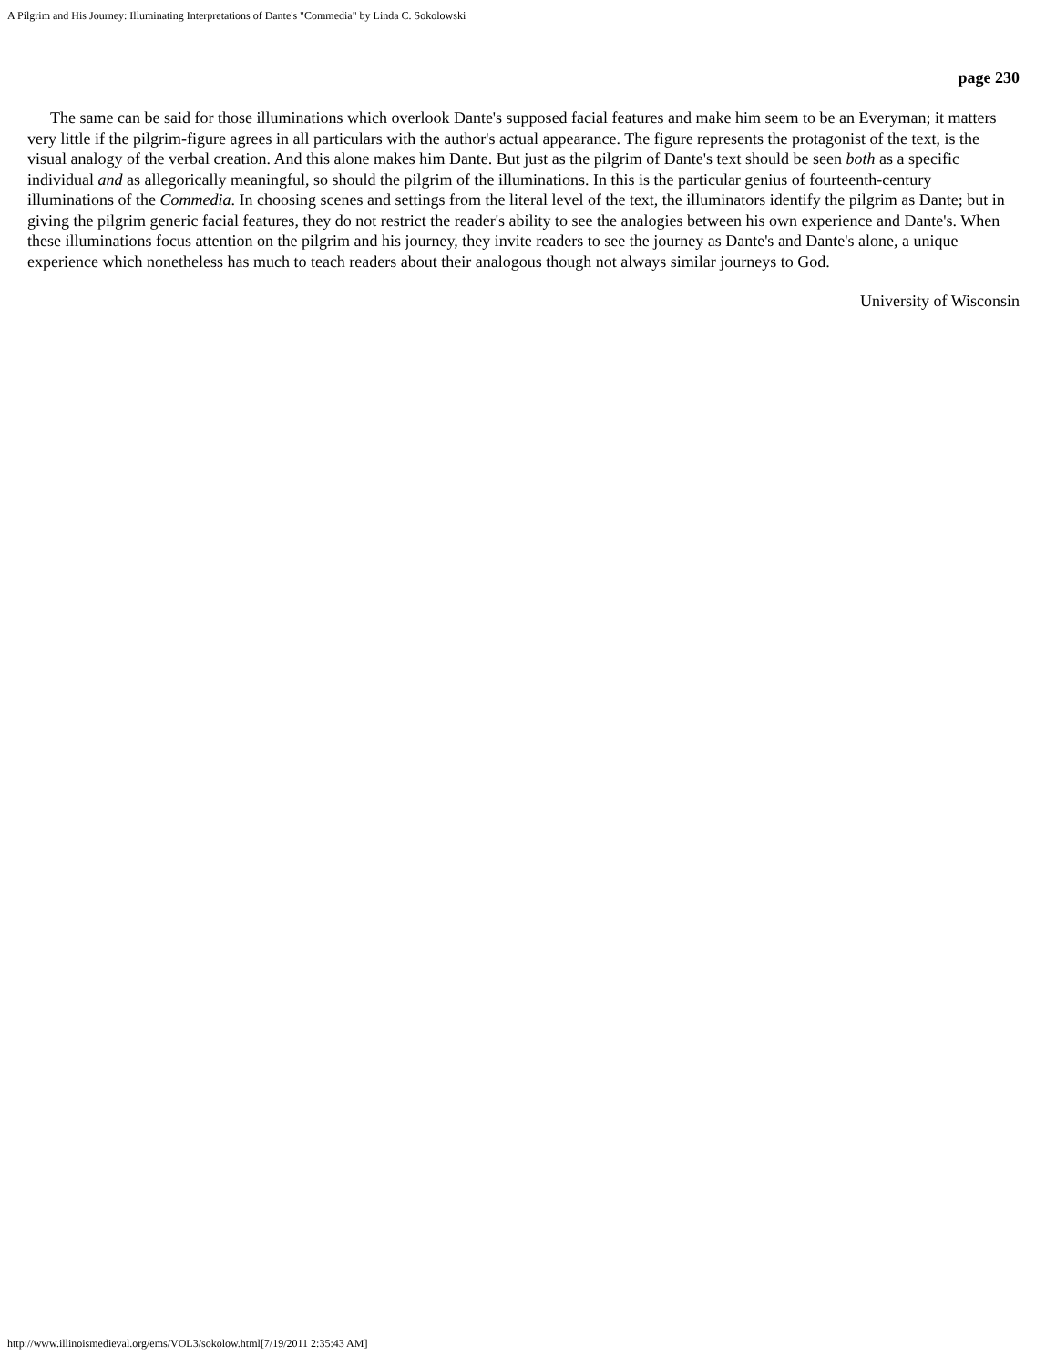A Pilgrim and His Journey: Illuminating Interpretations of Dante's "Commedia" by Linda C. Sokolowski
page 230
The same can be said for those illuminations which overlook Dante's supposed facial features and make him seem to be an Everyman; it matters very little if the pilgrim-figure agrees in all particulars with the author's actual appearance. The figure represents the protagonist of the text, is the visual analogy of the verbal creation. And this alone makes him Dante. But just as the pilgrim of Dante's text should be seen both as a specific individual and as allegorically meaningful, so should the pilgrim of the illuminations. In this is the particular genius of fourteenth-century illuminations of the Commedia. In choosing scenes and settings from the literal level of the text, the illuminators identify the pilgrim as Dante; but in giving the pilgrim generic facial features, they do not restrict the reader's ability to see the analogies between his own experience and Dante's. When these illuminations focus attention on the pilgrim and his journey, they invite readers to see the journey as Dante's and Dante's alone, a unique experience which nonetheless has much to teach readers about their analogous though not always similar journeys to God.
University of Wisconsin
http://www.illinoismedieval.org/ems/VOL3/sokolow.html[7/19/2011 2:35:43 AM]